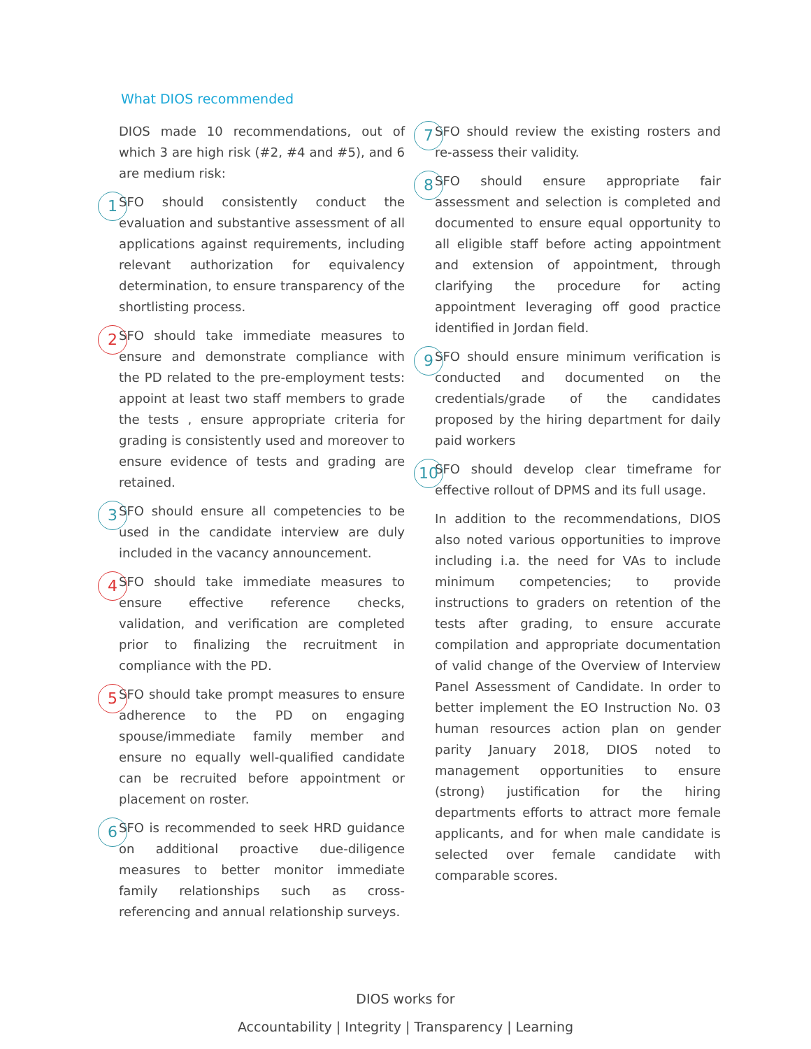What DIOS recommended
DIOS made 10 recommendations, out of which 3 are high risk (#2, #4 and #5), and 6 are medium risk:
1 SFO should consistently conduct the evaluation and substantive assessment of all applications against requirements, including relevant authorization for equivalency determination, to ensure transparency of the shortlisting process.
2 SFO should take immediate measures to ensure and demonstrate compliance with the PD related to the pre-employment tests: appoint at least two staff members to grade the tests , ensure appropriate criteria for grading is consistently used and moreover to ensure evidence of tests and grading are retained.
3 SFO should ensure all competencies to be used in the candidate interview are duly included in the vacancy announcement.
4 SFO should take immediate measures to ensure effective reference checks, validation, and verification are completed prior to finalizing the recruitment in compliance with the PD.
5 SFO should take prompt measures to ensure adherence to the PD on engaging spouse/immediate family member and ensure no equally well-qualified candidate can be recruited before appointment or placement on roster.
6 SFO is recommended to seek HRD guidance on additional proactive due-diligence measures to better monitor immediate family relationships such as cross-referencing and annual relationship surveys.
7 SFO should review the existing rosters and re-assess their validity.
8 SFO should ensure appropriate fair assessment and selection is completed and documented to ensure equal opportunity to all eligible staff before acting appointment and extension of appointment, through clarifying the procedure for acting appointment leveraging off good practice identified in Jordan field.
9 SFO should ensure minimum verification is conducted and documented on the credentials/grade of the candidates proposed by the hiring department for daily paid workers
10 SFO should develop clear timeframe for effective rollout of DPMS and its full usage.
In addition to the recommendations, DIOS also noted various opportunities to improve including i.a. the need for VAs to include minimum competencies; to provide instructions to graders on retention of the tests after grading, to ensure accurate compilation and appropriate documentation of valid change of the Overview of Interview Panel Assessment of Candidate. In order to better implement the EO Instruction No. 03 human resources action plan on gender parity January 2018, DIOS noted to management opportunities to ensure (strong) justification for the hiring departments efforts to attract more female applicants, and for when male candidate is selected over female candidate with comparable scores.
DIOS works for
Accountability | Integrity | Transparency | Learning